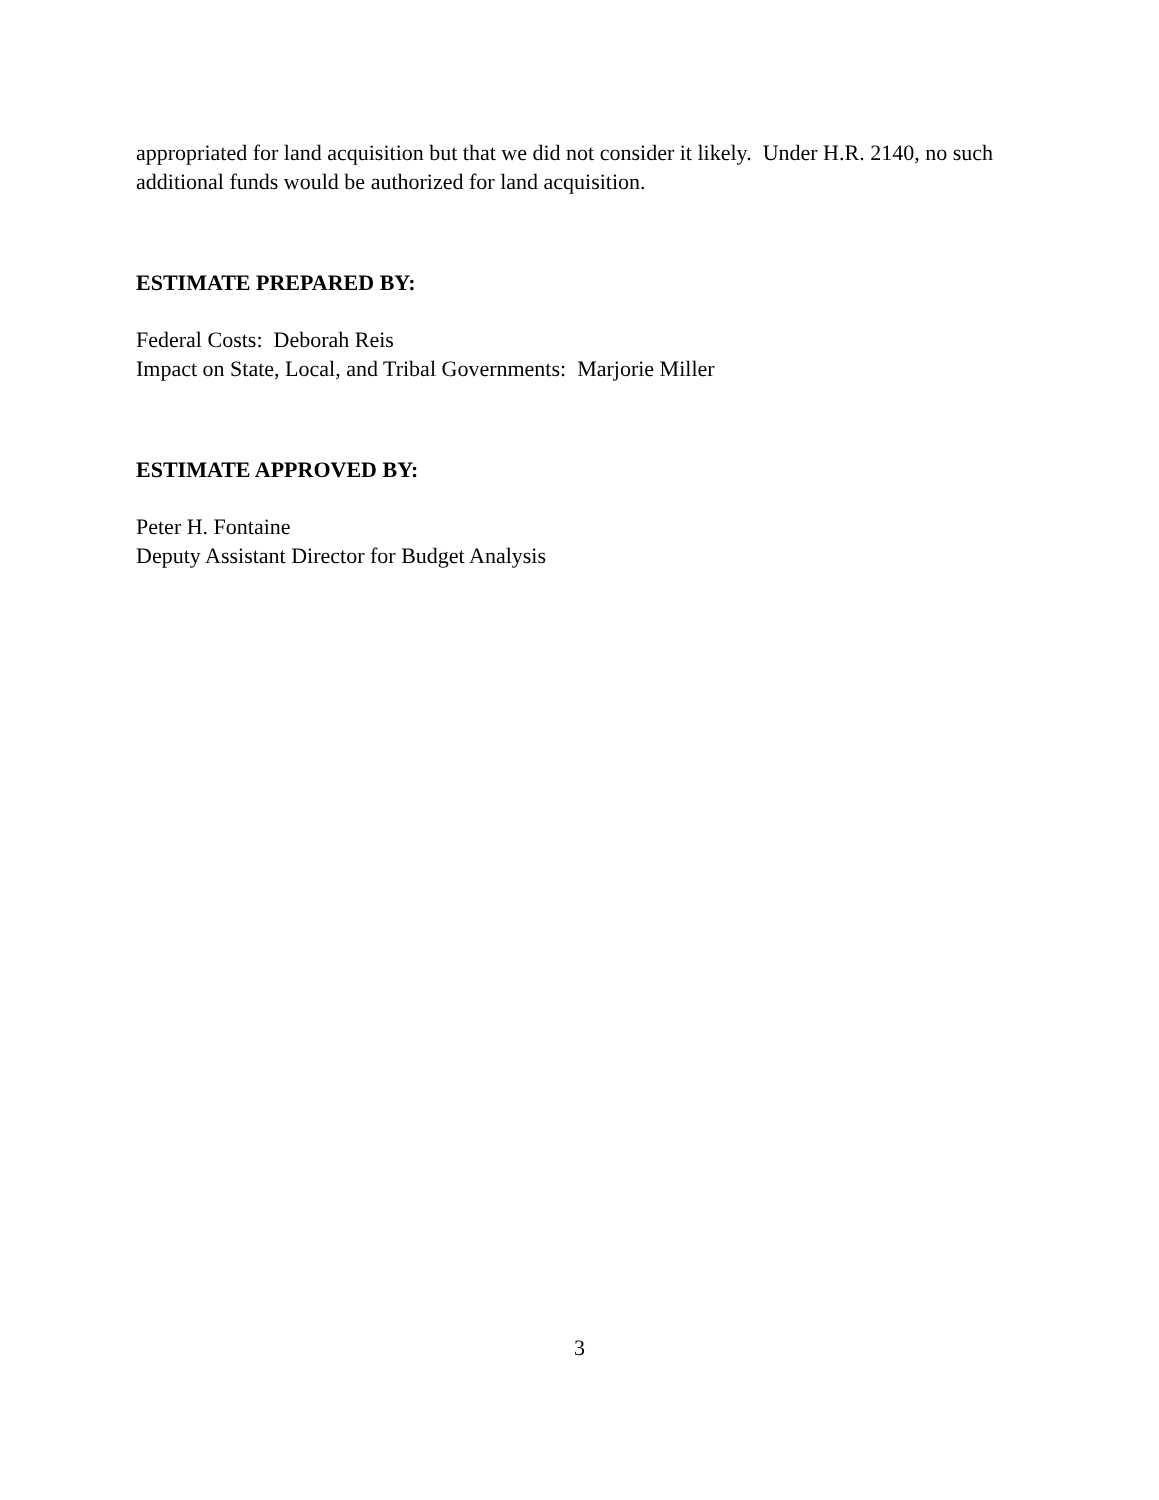appropriated for land acquisition but that we did not consider it likely. Under H.R. 2140, no such additional funds would be authorized for land acquisition.
ESTIMATE PREPARED BY:
Federal Costs: Deborah Reis
Impact on State, Local, and Tribal Governments: Marjorie Miller
ESTIMATE APPROVED BY:
Peter H. Fontaine
Deputy Assistant Director for Budget Analysis
3